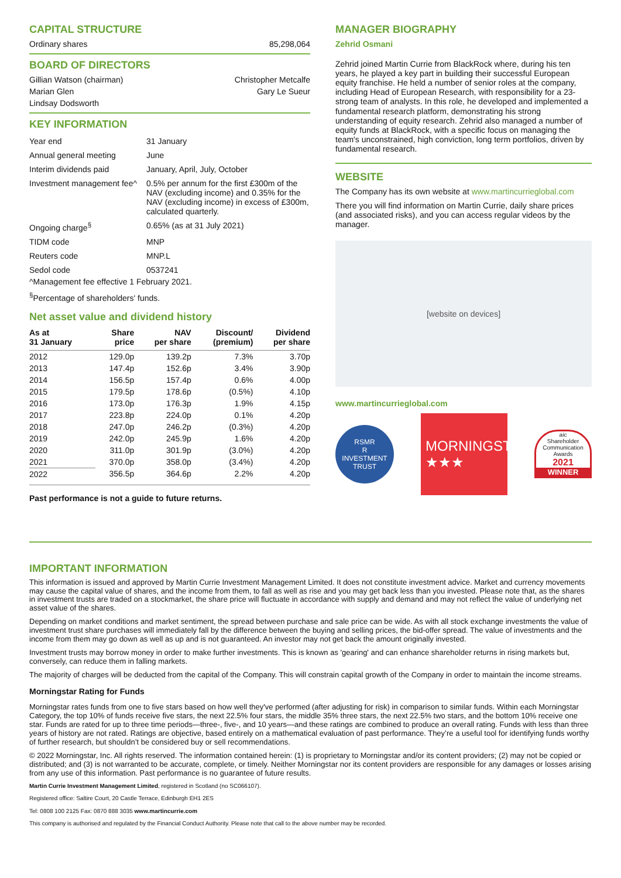CAPITAL STRUCTURE
Ordinary shares 85,298,064
BOARD OF DIRECTORS
Gillian Watson (chairman) Christopher Metcalfe
Marian Glen Gary Le Sueur
Lindsay Dodsworth
KEY INFORMATION
| Year end | 31 January |
| Annual general meeting | June |
| Interim dividends paid | January, April, July, October |
| Investment management fee^ | 0.5% per annum for the first £300m of the NAV (excluding income) and 0.35% for the NAV (excluding income) in excess of £300m, calculated quarterly. |
| Ongoing charge<sup>§</sup> | 0.65% (as at 31 July 2021) |
| TIDM code | MNP |
| Reuters code | MNP.L |
| Sedol code | 0537241 |
^Management fee effective 1 February 2021.
<sup>§</sup> Percentage of shareholders' funds.
Net asset value and dividend history
| As at 31 January | Share price | NAV per share | Discount/ (premium) | Dividend per share |
| --- | --- | --- | --- | --- |
| 2012 | 129.0p | 139.2p | 7.3% | 3.70p |
| 2013 | 147.4p | 152.6p | 3.4% | 3.90p |
| 2014 | 156.5p | 157.4p | 0.6% | 4.00p |
| 2015 | 179.5p | 178.6p | (0.5%) | 4.10p |
| 2016 | 173.0p | 176.3p | 1.9% | 4.15p |
| 2017 | 223.8p | 224.0p | 0.1% | 4.20p |
| 2018 | 247.0p | 246.2p | (0.3%) | 4.20p |
| 2019 | 242.0p | 245.9p | 1.6% | 4.20p |
| 2020 | 311.0p | 301.9p | (3.0%) | 4.20p |
| 2021 | 370.0p | 358.0p | (3.4%) | 4.20p |
| 2022 | 356.5p | 364.6p | 2.2% | 4.20p |
Past performance is not a guide to future returns.
MANAGER BIOGRAPHY
Zehrid Osmani
Zehrid joined Martin Currie from BlackRock where, during his ten years, he played a key part in building their successful European equity franchise. He held a number of senior roles at the company, including Head of European Research, with responsibility for a 23-strong team of analysts. In this role, he developed and implemented a fundamental research platform, demonstrating his strong understanding of equity research. Zehrid also managed a number of equity funds at BlackRock, with a specific focus on managing the team's unconstrained, high conviction, long term portfolios, driven by fundamental research.
WEBSITE
The Company has its own website at www.martincurrieglobal.com
There you will find information on Martin Currie, daily share prices (and associated risks), and you can access regular videos by the manager.
[website on devices]
www.martincurrieglobal.com
RSMR
R
INVESTMENT TRUST
MORNINGSTAR
★★★
aic
Shareholder Communication Awards
2021
WINNER
IMPORTANT INFORMATION
This information is issued and approved by Martin Currie Investment Management Limited. It does not constitute investment advice. Market and currency movements may cause the capital value of shares, and the income from them, to fall as well as rise and you may get back less than you invested. Please note that, as the shares in investment trusts are traded on a stockmarket, the share price will fluctuate in accordance with supply and demand and may not reflect the value of underlying net asset value of the shares.
Depending on market conditions and market sentiment, the spread between purchase and sale price can be wide. As with all stock exchange investments the value of investment trust share purchases will immediately fall by the difference between the buying and selling prices, the bid-offer spread. The value of investments and the income from them may go down as well as up and is not guaranteed. An investor may not get back the amount originally invested.
Investment trusts may borrow money in order to make further investments. This is known as 'gearing' and can enhance shareholder returns in rising markets but, conversely, can reduce them in falling markets.
The majority of charges will be deducted from the capital of the Company. This will constrain capital growth of the Company in order to maintain the income streams.
Morningstar Rating for Funds
Morningstar rates funds from one to five stars based on how well they've performed (after adjusting for risk) in comparison to similar funds. Within each Morningstar Category, the top 10% of funds receive five stars, the next 22.5% four stars, the middle 35% three stars, the next 22.5% two stars, and the bottom 10% receive one star. Funds are rated for up to three time periods—three-, five-, and 10 years—and these ratings are combined to produce an overall rating. Funds with less than three years of history are not rated. Ratings are objective, based entirely on a mathematical evaluation of past performance. They’re a useful tool for identifying funds worthy of further research, but shouldn’t be considered buy or sell recommendations.
© 2022 Morningstar, Inc. All rights reserved. The information contained herein: (1) is proprietary to Morningstar and/or its content providers; (2) may not be copied or distributed; and (3) is not warranted to be accurate, complete, or timely. Neither Morningstar nor its content providers are responsible for any damages or losses arising from any use of this information. Past performance is no guarantee of future results.
Martin Currie Investment Management Limited, registered in Scotland (no SC066107).
Registered office: Saltire Court, 20 Castle Terrace, Edinburgh EH1 2ES
Tel: 0808 100 2125 Fax: 0870 888 3035 www.martincurrie.com
This company is authorised and regulated by the Financial Conduct Authority. Please note that call to the above number may be recorded.